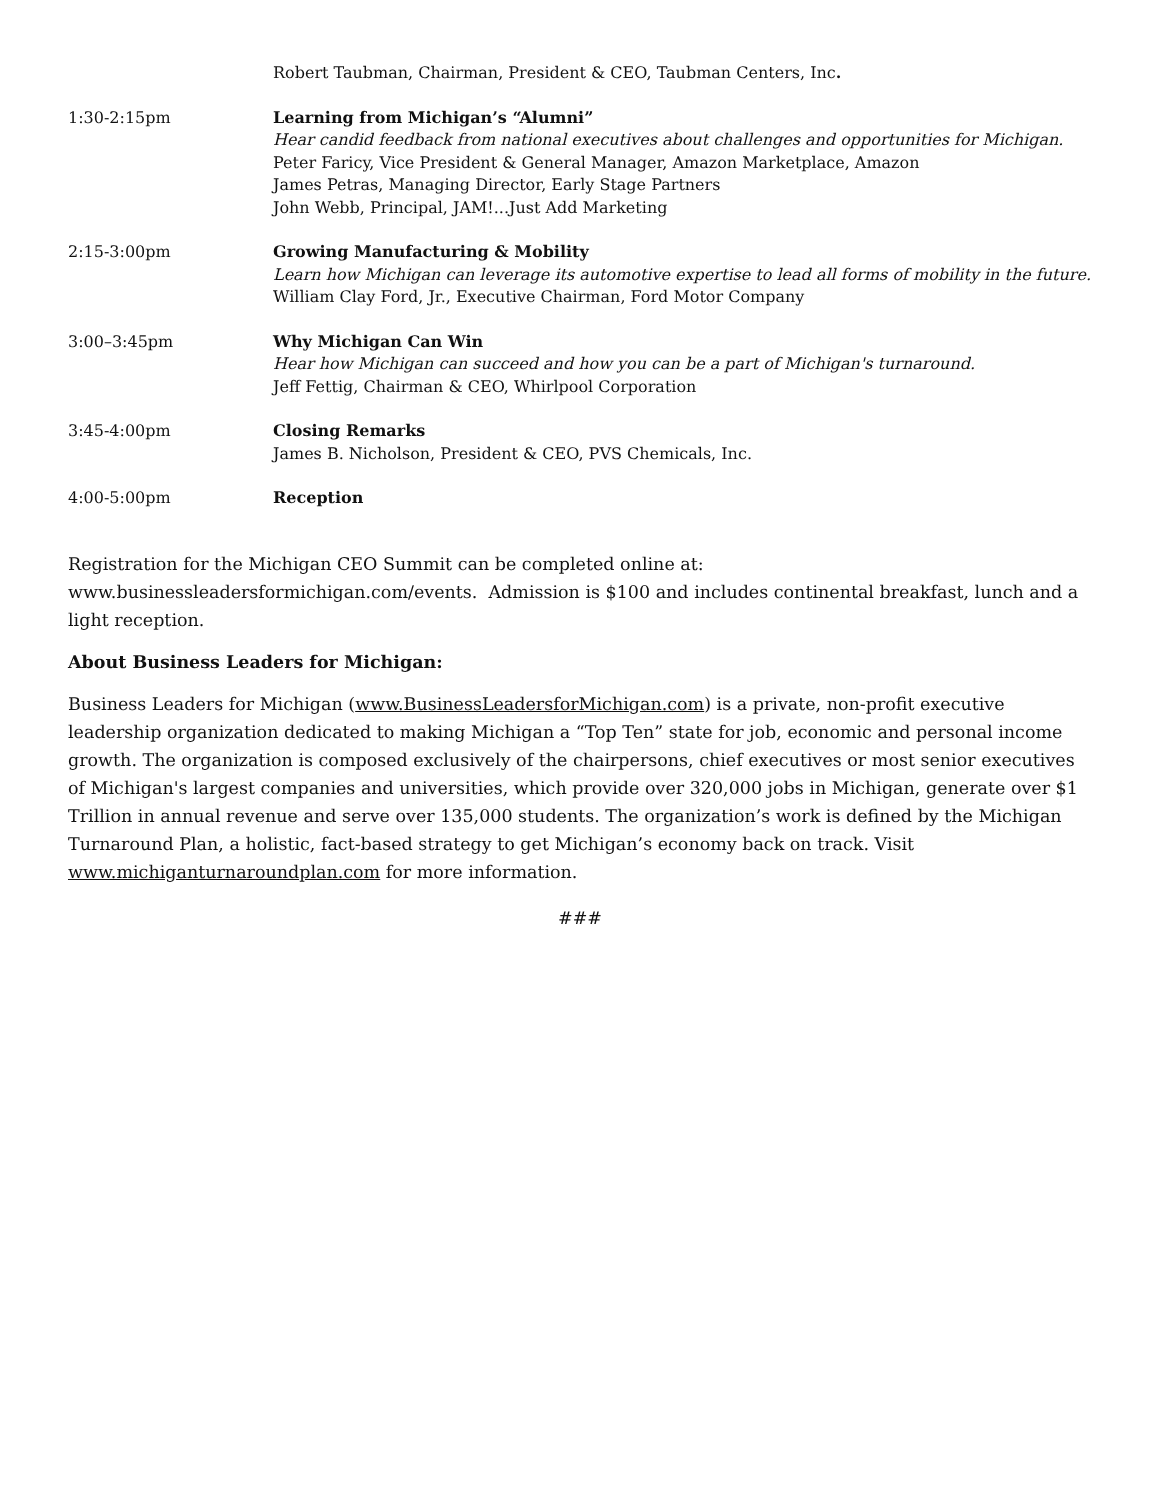Robert Taubman, Chairman, President & CEO, Taubman Centers, Inc.
1:30-2:15pm Learning from Michigan’s “Alumni”
Hear candid feedback from national executives about challenges and opportunities for Michigan.
Peter Faricy, Vice President & General Manager, Amazon Marketplace, Amazon
James Petras, Managing Director, Early Stage Partners
John Webb, Principal, JAM!...Just Add Marketing
2:15-3:00pm Growing Manufacturing & Mobility
Learn how Michigan can leverage its automotive expertise to lead all forms of mobility in the future.
William Clay Ford, Jr., Executive Chairman, Ford Motor Company
3:00–3:45pm Why Michigan Can Win
Hear how Michigan can succeed and how you can be a part of Michigan's turnaround.
Jeff Fettig, Chairman & CEO, Whirlpool Corporation
3:45-4:00pm Closing Remarks
James B. Nicholson, President & CEO, PVS Chemicals, Inc.
4:00-5:00pm Reception
Registration for the Michigan CEO Summit can be completed online at: www.businessleadersformichigan.com/events. Admission is $100 and includes continental breakfast, lunch and a light reception.
About Business Leaders for Michigan:
Business Leaders for Michigan (www.BusinessLeadersforMichigan.com) is a private, non-profit executive leadership organization dedicated to making Michigan a “Top Ten” state for job, economic and personal income growth. The organization is composed exclusively of the chairpersons, chief executives or most senior executives of Michigan's largest companies and universities, which provide over 320,000 jobs in Michigan, generate over $1 Trillion in annual revenue and serve over 135,000 students. The organization’s work is defined by the Michigan Turnaround Plan, a holistic, fact-based strategy to get Michigan’s economy back on track. Visit www.michiganturnaroundplan.com for more information.
###